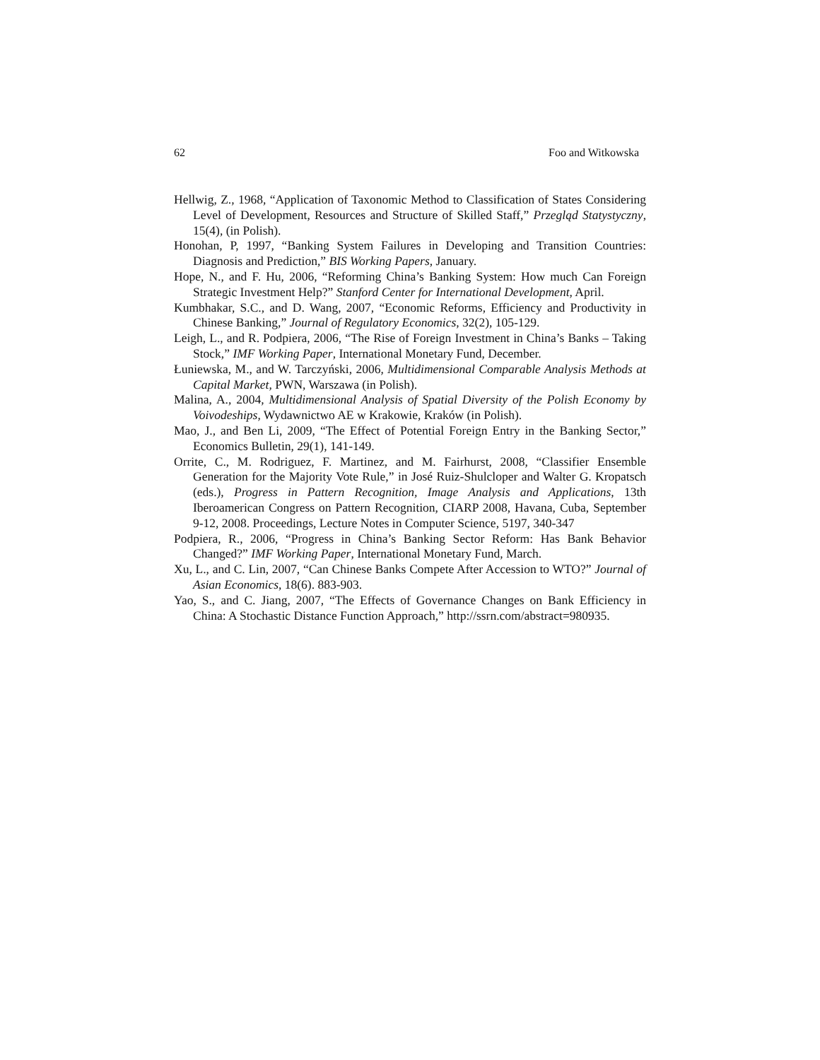62 Foo and Witkowska
Hellwig, Z., 1968, “Application of Taxonomic Method to Classification of States Considering Level of Development, Resources and Structure of Skilled Staff,” Przegląd Statystyczny, 15(4), (in Polish).
Honohan, P, 1997, “Banking System Failures in Developing and Transition Countries: Diagnosis and Prediction,” BIS Working Papers, January.
Hope, N., and F. Hu, 2006, “Reforming China’s Banking System: How much Can Foreign Strategic Investment Help?” Stanford Center for International Development, April.
Kumbhakar, S.C., and D. Wang, 2007, “Economic Reforms, Efficiency and Productivity in Chinese Banking,” Journal of Regulatory Economics, 32(2), 105-129.
Leigh, L., and R. Podpiera, 2006, “The Rise of Foreign Investment in China’s Banks – Taking Stock,” IMF Working Paper, International Monetary Fund, December.
Łuniewska, M., and W. Tarczyński, 2006, Multidimensional Comparable Analysis Methods at Capital Market, PWN, Warszawa (in Polish).
Malina, A., 2004, Multidimensional Analysis of Spatial Diversity of the Polish Economy by Voivodeships, Wydawnictwo AE w Krakowie, Kraków (in Polish).
Mao, J., and Ben Li, 2009, “The Effect of Potential Foreign Entry in the Banking Sector,” Economics Bulletin, 29(1), 141-149.
Orrite, C., M. Rodriguez, F. Martinez, and M. Fairhurst, 2008, “Classifier Ensemble Generation for the Majority Vote Rule,” in José Ruiz-Shulcloper and Walter G. Kropatsch (eds.), Progress in Pattern Recognition, Image Analysis and Applications, 13th Iberoamerican Congress on Pattern Recognition, CIARP 2008, Havana, Cuba, September 9-12, 2008. Proceedings, Lecture Notes in Computer Science, 5197, 340-347
Podpiera, R., 2006, “Progress in China’s Banking Sector Reform: Has Bank Behavior Changed?” IMF Working Paper, International Monetary Fund, March.
Xu, L., and C. Lin, 2007, “Can Chinese Banks Compete After Accession to WTO?” Journal of Asian Economics, 18(6). 883-903.
Yao, S., and C. Jiang, 2007, “The Effects of Governance Changes on Bank Efficiency in China: A Stochastic Distance Function Approach,” http://ssrn.com/abstract=980935.